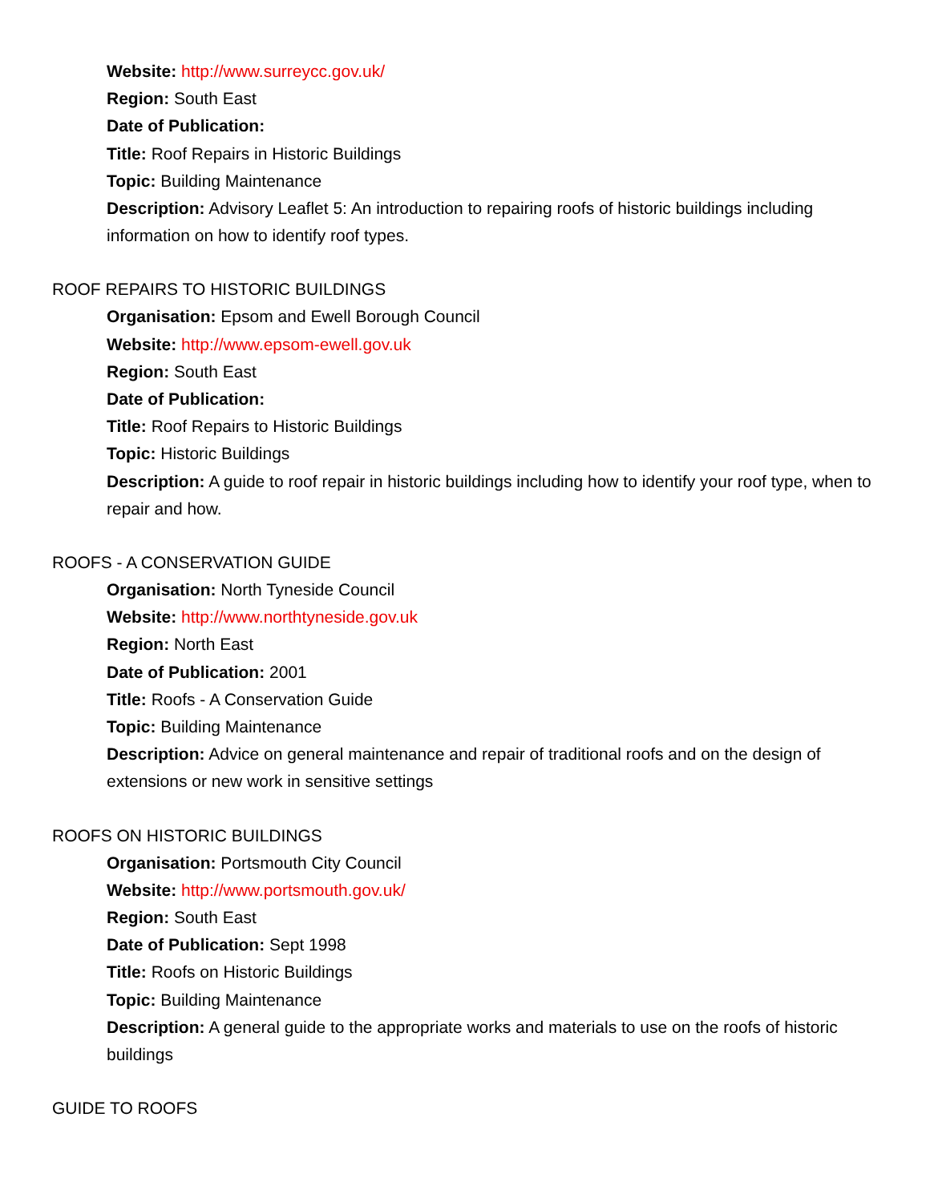Website: http://www.surreycc.gov.uk/
Region: South East
Date of Publication:
Title: Roof Repairs in Historic Buildings
Topic: Building Maintenance
Description: Advisory Leaflet 5: An introduction to repairing roofs of historic buildings including information on how to identify roof types.
ROOF REPAIRS TO HISTORIC BUILDINGS
Organisation: Epsom and Ewell Borough Council
Website: http://www.epsom-ewell.gov.uk
Region: South East
Date of Publication:
Title: Roof Repairs to Historic Buildings
Topic: Historic Buildings
Description: A guide to roof repair in historic buildings including how to identify your roof type, when to repair and how.
ROOFS - A CONSERVATION GUIDE
Organisation: North Tyneside Council
Website: http://www.northtyneside.gov.uk
Region: North East
Date of Publication: 2001
Title: Roofs - A Conservation Guide
Topic: Building Maintenance
Description: Advice on general maintenance and repair of traditional roofs and on the design of extensions or new work in sensitive settings
ROOFS ON HISTORIC BUILDINGS
Organisation: Portsmouth City Council
Website: http://www.portsmouth.gov.uk/
Region: South East
Date of Publication: Sept 1998
Title: Roofs on Historic Buildings
Topic: Building Maintenance
Description: A general guide to the appropriate works and materials to use on the roofs of historic buildings
GUIDE TO ROOFS